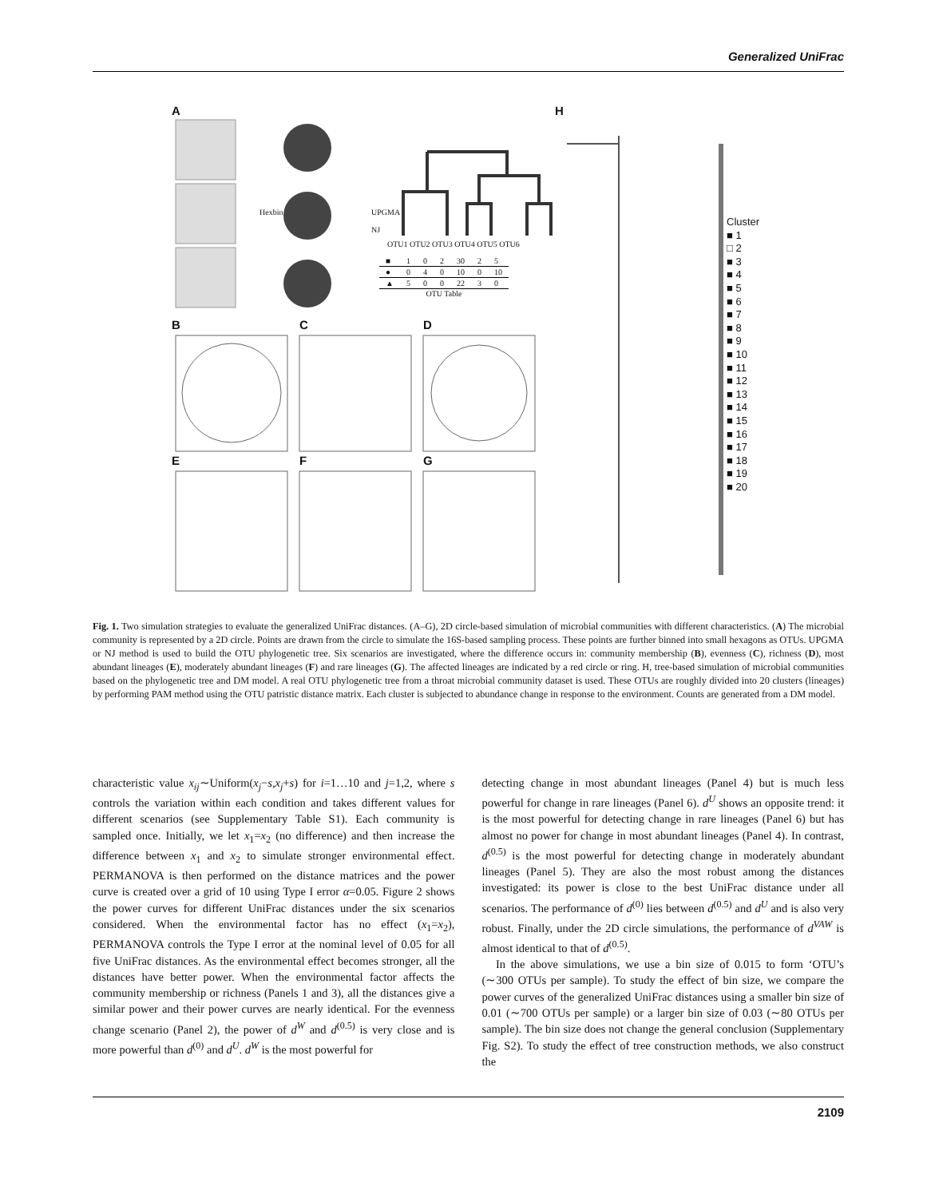Generalized UniFrac
A H
Hexbin
UPGMA
NJ
OTU1 OTU2 OTU3 OTU4 OTU5 OTU6
| ■ | 1 | 0 | 2 | 30 | 2 | 5 |
| ● | 0 | 4 | 0 | 10 | 0 | 10 |
| ▲ | 5 | 0 | 0 | 22 | 3 | 0 |
OTU Table
B C D
E F G
Cluster
■ 1
□ 2
■ 3
■ 4
■ 5
■ 6
■ 7
■ 8
■ 9
■ 10
■ 11
■ 12
■ 13
■ 14
■ 15
■ 16
■ 17
■ 18
■ 19
■ 20
Fig. 1. Two simulation strategies to evaluate the generalized UniFrac distances. (A–G), 2D circle-based simulation of microbial communities with different characteristics. (A) The microbial community is represented by a 2D circle. Points are drawn from the circle to simulate the 16S-based sampling process. These points are further binned into small hexagons as OTUs. UPGMA or NJ method is used to build the OTU phylogenetic tree. Six scenarios are investigated, where the difference occurs in: community membership (B), evenness (C), richness (D), most abundant lineages (E), moderately abundant lineages (F) and rare lineages (G). The affected lineages are indicated by a red circle or ring. H, tree-based simulation of microbial communities based on the phylogenetic tree and DM model. A real OTU phylogenetic tree from a throat microbial community dataset is used. These OTUs are roughly divided into 20 clusters (lineages) by performing PAM method using the OTU patristic distance matrix. Each cluster is subjected to abundance change in response to the environment. Counts are generated from a DM model.
characteristic value x<sub>ij</sub>∼Uniform(x<sub>j</sub>−s,x<sub>j</sub>+s) for i=1…10 and j=1,2, where s controls the variation within each condition and takes different values for different scenarios (see Supplementary Table S1). Each community is sampled once. Initially, we let x<sub>1</sub>=x<sub>2</sub> (no difference) and then increase the difference between x<sub>1</sub> and x<sub>2</sub> to simulate stronger environmental effect. PERMANOVA is then performed on the distance matrices and the power curve is created over a grid of 10 using Type I error α=0.05. Figure 2 shows the power curves for different UniFrac distances under the six scenarios considered. When the environmental factor has no effect (x<sub>1</sub>=x<sub>2</sub>), PERMANOVA controls the Type I error at the nominal level of 0.05 for all five UniFrac distances. As the environmental effect becomes stronger, all the distances have better power. When the environmental factor affects the community membership or richness (Panels 1 and 3), all the distances give a similar power and their power curves are nearly identical. For the evenness change scenario (Panel 2), the power of d<sup>W</sup> and d<sup>(0.5)</sup> is very close and is more powerful than d<sup>(0)</sup> and d<sup>U</sup>. d<sup>W</sup> is the most powerful for
detecting change in most abundant lineages (Panel 4) but is much less powerful for change in rare lineages (Panel 6). d<sup>U</sup> shows an opposite trend: it is the most powerful for detecting change in rare lineages (Panel 6) but has almost no power for change in most abundant lineages (Panel 4). In contrast, d<sup>(0.5)</sup> is the most powerful for detecting change in moderately abundant lineages (Panel 5). They are also the most robust among the distances investigated: its power is close to the best UniFrac distance under all scenarios. The performance of d<sup>(0)</sup> lies between d<sup>(0.5)</sup> and d<sup>U</sup> and is also very robust. Finally, under the 2D circle simulations, the performance of d<sup>VAW</sup> is almost identical to that of d<sup>(0.5)</sup>.
In the above simulations, we use a bin size of 0.015 to form ‘OTU’s (∼300 OTUs per sample). To study the effect of bin size, we compare the power curves of the generalized UniFrac distances using a smaller bin size of 0.01 (∼700 OTUs per sample) or a larger bin size of 0.03 (∼80 OTUs per sample). The bin size does not change the general conclusion (Supplementary Fig. S2). To study the effect of tree construction methods, we also construct the
2109